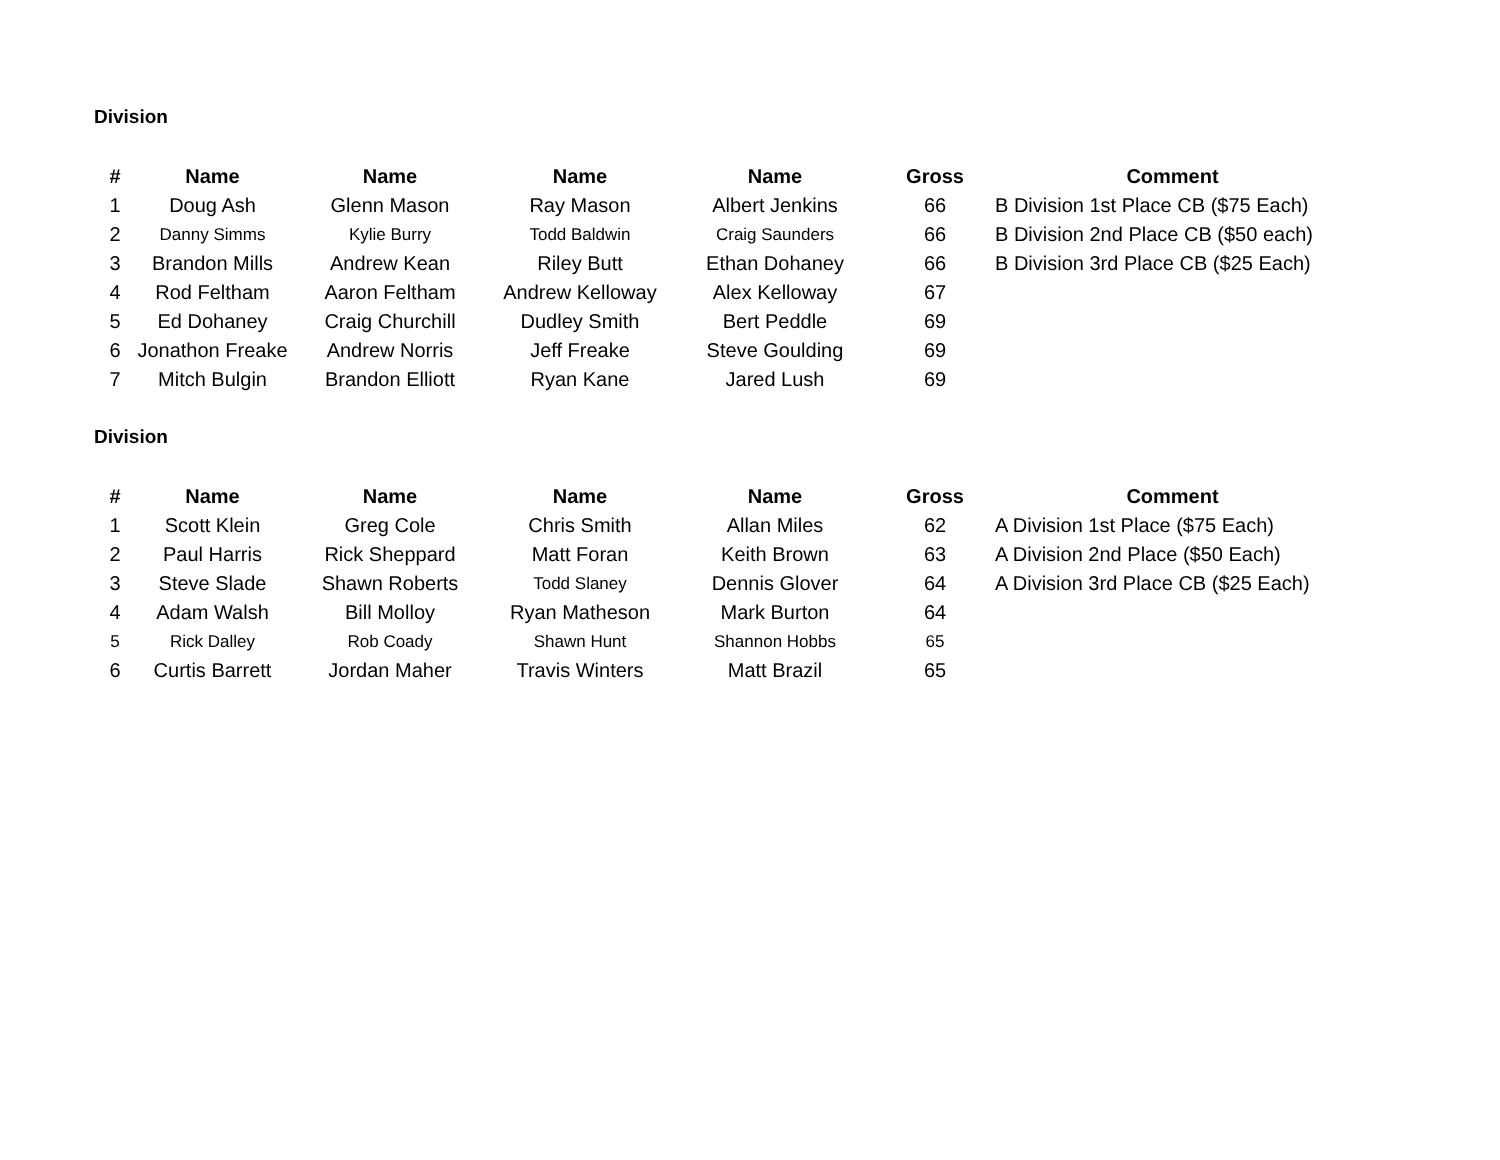Division
| # | Name | Name | Name | Name | Gross | Comment |
| --- | --- | --- | --- | --- | --- | --- |
| 1 | Doug Ash | Glenn Mason | Ray Mason | Albert Jenkins | 66 | B Division 1st Place CB ($75 Each) |
| 2 | Danny Simms | Kylie Burry | Todd Baldwin | Craig Saunders | 66 | B Division 2nd Place CB ($50 each) |
| 3 | Brandon Mills | Andrew Kean | Riley Butt | Ethan Dohaney | 66 | B Division 3rd Place CB ($25 Each) |
| 4 | Rod Feltham | Aaron Feltham | Andrew Kelloway | Alex Kelloway | 67 | |
| 5 | Ed Dohaney | Craig Churchill | Dudley Smith | Bert Peddle | 69 | |
| 6 | Jonathon Freake | Andrew Norris | Jeff Freake | Steve Goulding | 69 | |
| 7 | Mitch Bulgin | Brandon Elliott | Ryan Kane | Jared Lush | 69 | |
Division
| # | Name | Name | Name | Name | Gross | Comment |
| --- | --- | --- | --- | --- | --- | --- |
| 1 | Scott Klein | Greg Cole | Chris Smith | Allan Miles | 62 | A Division 1st Place ($75 Each) |
| 2 | Paul Harris | Rick Sheppard | Matt Foran | Keith Brown | 63 | A Division 2nd Place ($50 Each) |
| 3 | Steve Slade | Shawn Roberts | Todd Slaney | Dennis Glover | 64 | A Division 3rd Place CB ($25 Each) |
| 4 | Adam Walsh | Bill Molloy | Ryan Matheson | Mark Burton | 64 | |
| 5 | Rick Dalley | Rob Coady | Shawn Hunt | Shannon Hobbs | 65 | |
| 6 | Curtis Barrett | Jordan Maher | Travis Winters | Matt Brazil | 65 | |